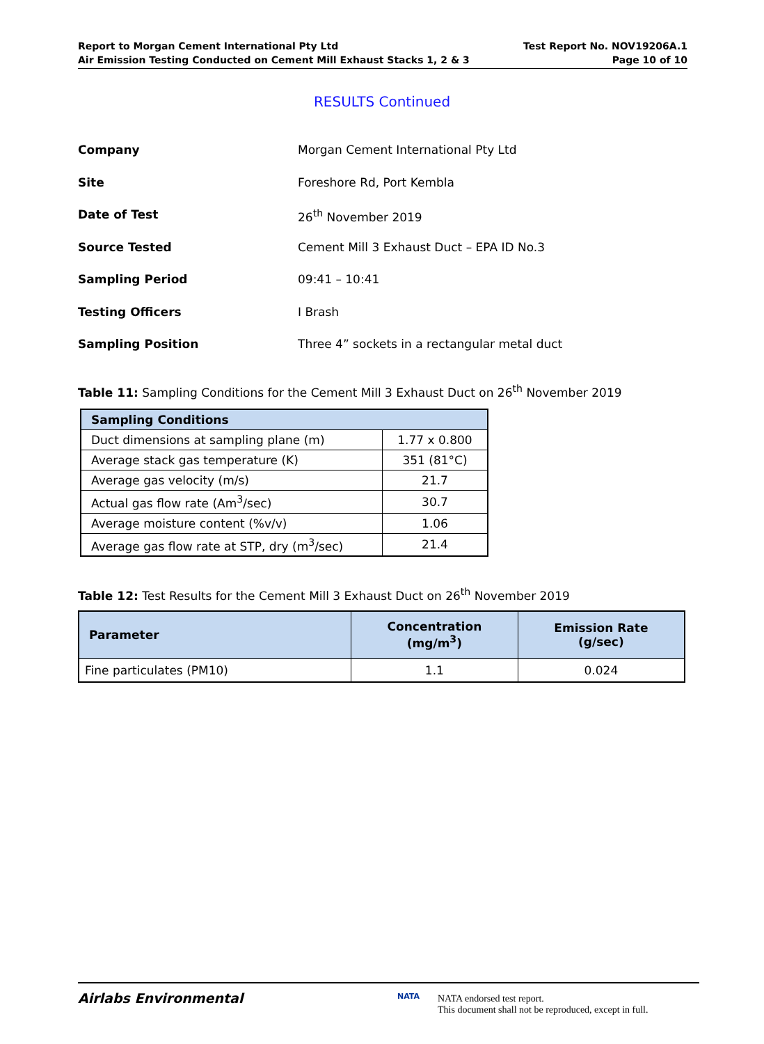Report to Morgan Cement International Pty Ltd
Air Emission Testing Conducted on Cement Mill Exhaust Stacks 1, 2 & 3
Test Report No. NOV19206A.1
Page 10 of 10
RESULTS Continued
Company Morgan Cement International Pty Ltd
Site Foreshore Rd, Port Kembla
Date of Test 26<sup>th</sup> November 2019
Source Tested Cement Mill 3 Exhaust Duct – EPA ID No.3
Sampling Period 09:41 – 10:41
Testing Officers I Brash
Sampling Position Three 4” sockets in a rectangular metal duct
Table 11: Sampling Conditions for the Cement Mill 3 Exhaust Duct on 26<sup>th</sup> November 2019
| Sampling Conditions | |
| --- | --- |
| Duct dimensions at sampling plane (m) | 1.77 x 0.800 |
| Average stack gas temperature (K) | 351 (81°C) |
| Average gas velocity (m/s) | 21.7 |
| Actual gas flow rate (Am<sup>3</sup>/sec) | 30.7 |
| Average moisture content (%v/v) | 1.06 |
| Average gas flow rate at STP, dry (m<sup>3</sup>/sec) | 21.4 |
Table 12: Test Results for the Cement Mill 3 Exhaust Duct on 26<sup>th</sup> November 2019
| Parameter | Concentration (mg/m<sup>3</sup>) | Emission Rate (g/sec) |
| --- | --- | --- |
| Fine particulates (PM10) | 1.1 | 0.024 |
Airlabs Environmental NATA
NATA endorsed test report.
This document shall not be reproduced, except in full.